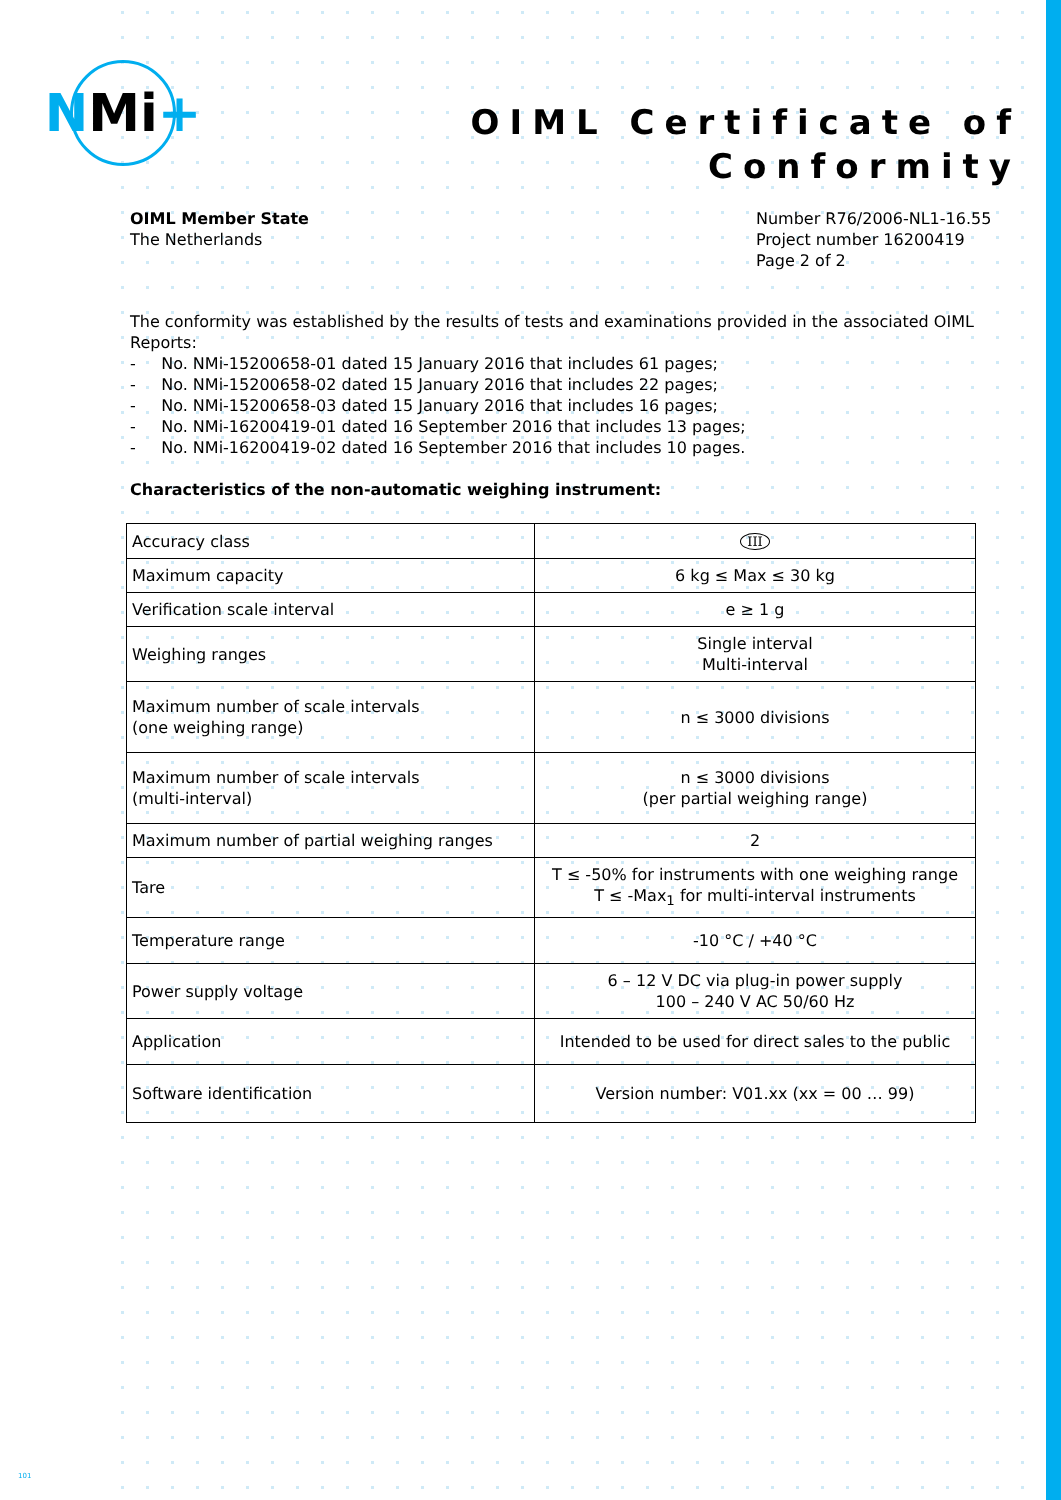N Mi +
OIML Certificate of
Conformity
OIML Member State
The Netherlands
Number R76/2006-NL1-16.55
Project number 16200419
Page 2 of 2
The conformity was established by the results of tests and examinations provided in the associated OIML Reports:
- No. NMi-15200658-01 dated 15 January 2016 that includes 61 pages;
- No. NMi-15200658-02 dated 15 January 2016 that includes 22 pages;
- No. NMi-15200658-03 dated 15 January 2016 that includes 16 pages;
- No. NMi-16200419-01 dated 16 September 2016 that includes 13 pages;
- No. NMi-16200419-02 dated 16 September 2016 that includes 10 pages.
Characteristics of the non-automatic weighing instrument:
| Accuracy class | III |
| Maximum capacity | 6 kg ≤ Max ≤ 30 kg |
| Verification scale interval | e ≥ 1 g |
| Weighing ranges | Single interval Multi-interval |
| Maximum number of scale intervals (one weighing range) | n ≤ 3000 divisions |
| Maximum number of scale intervals (multi-interval) | n ≤ 3000 divisions (per partial weighing range) |
| Maximum number of partial weighing ranges | 2 |
| Tare | T ≤ -50% for instruments with one weighing range T ≤ -Max<sub>1</sub> for multi-interval instruments |
| Temperature range | -10 °C / +40 °C |
| Power supply voltage | 6 – 12 V DC via plug-in power supply 100 – 240 V AC 50/60 Hz |
| Application | Intended to be used for direct sales to the public |
| Software identification | Version number: V01.xx (xx = 00 … 99) |
101